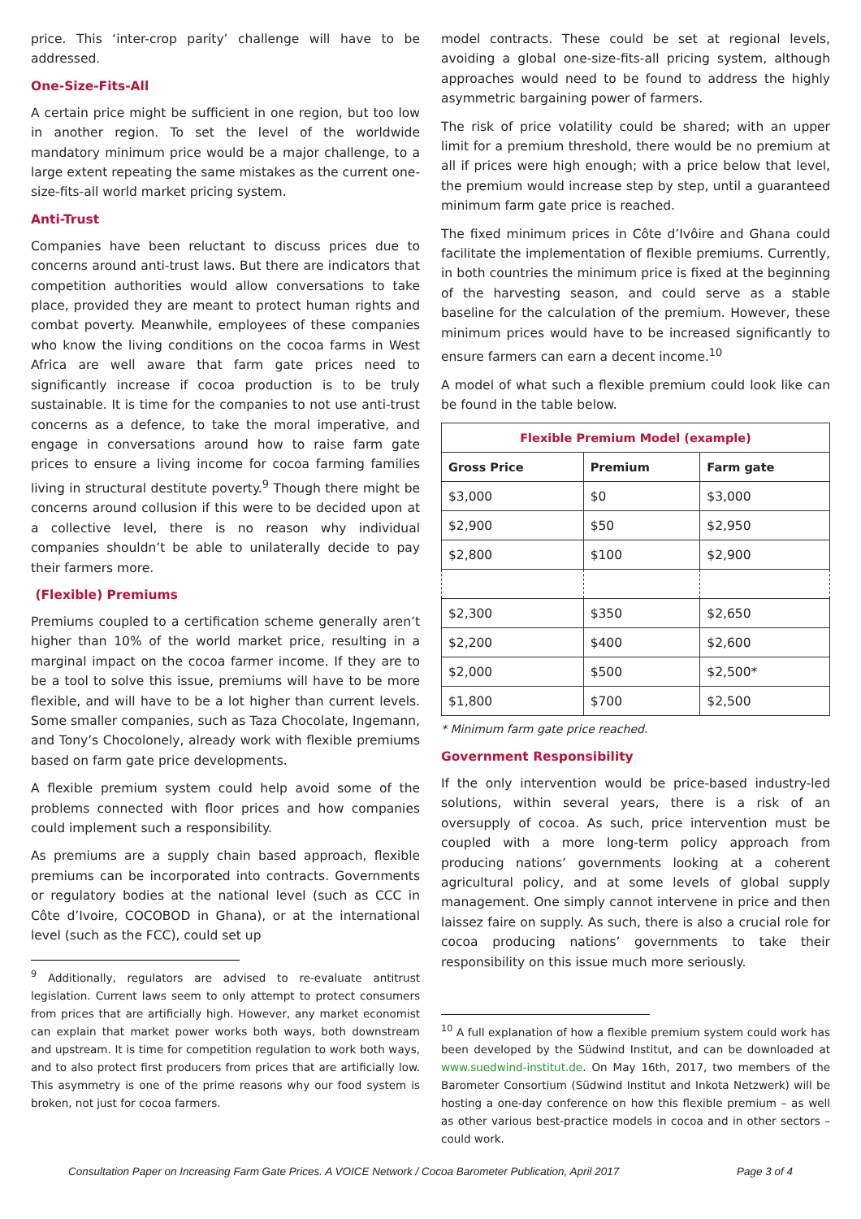price. This ‘inter-crop parity’ challenge will have to be addressed.
One-Size-Fits-All
A certain price might be sufficient in one region, but too low in another region. To set the level of the worldwide mandatory minimum price would be a major challenge, to a large extent repeating the same mistakes as the current one-size-fits-all world market pricing system.
Anti-Trust
Companies have been reluctant to discuss prices due to concerns around anti-trust laws. But there are indicators that competition authorities would allow conversations to take place, provided they are meant to protect human rights and combat poverty. Meanwhile, employees of these companies who know the living conditions on the cocoa farms in West Africa are well aware that farm gate prices need to significantly increase if cocoa production is to be truly sustainable. It is time for the companies to not use anti-trust concerns as a defence, to take the moral imperative, and engage in conversations around how to raise farm gate prices to ensure a living income for cocoa farming families living in structural destitute poverty.<sup>9</sup> Though there might be concerns around collusion if this were to be decided upon at a collective level, there is no reason why individual companies shouldn’t be able to unilaterally decide to pay their farmers more.
(Flexible) Premiums
Premiums coupled to a certification scheme generally aren’t higher than 10% of the world market price, resulting in a marginal impact on the cocoa farmer income. If they are to be a tool to solve this issue, premiums will have to be more flexible, and will have to be a lot higher than current levels. Some smaller companies, such as Taza Chocolate, Ingemann, and Tony’s Chocolonely, already work with flexible premiums based on farm gate price developments.
A flexible premium system could help avoid some of the problems connected with floor prices and how companies could implement such a responsibility.
As premiums are a supply chain based approach, flexible premiums can be incorporated into contracts. Governments or regulatory bodies at the national level (such as CCC in Côte d’Ivoire, COCOBOD in Ghana), or at the international level (such as the FCC), could set up
<sup>9</sup> Additionally, regulators are advised to re-evaluate antitrust legislation. Current laws seem to only attempt to protect consumers from prices that are artificially high. However, any market economist can explain that market power works both ways, both downstream and upstream. It is time for competition regulation to work both ways, and to also protect first producers from prices that are artificially low. This asymmetry is one of the prime reasons why our food system is broken, not just for cocoa farmers.
model contracts. These could be set at regional levels, avoiding a global one-size-fits-all pricing system, although approaches would need to be found to address the highly asymmetric bargaining power of farmers.
The risk of price volatility could be shared; with an upper limit for a premium threshold, there would be no premium at all if prices were high enough; with a price below that level, the premium would increase step by step, until a guaranteed minimum farm gate price is reached.
The fixed minimum prices in Côte d’Ivôire and Ghana could facilitate the implementation of flexible premiums. Currently, in both countries the minimum price is fixed at the beginning of the harvesting season, and could serve as a stable baseline for the calculation of the premium. However, these minimum prices would have to be increased significantly to ensure farmers can earn a decent income.<sup>10</sup>
A model of what such a flexible premium could look like can be found in the table below.
| Flexible Premium Model (example) | | |
| --- | --- | --- |
| Gross Price | Premium | Farm gate |
| $3,000 | $0 | $3,000 |
| $2,900 | $50 | $2,950 |
| $2,800 | $100 | $2,900 |
| $2,300 | $350 | $2,650 |
| $2,200 | $400 | $2,600 |
| $2,000 | $500 | $2,500* |
| $1,800 | $700 | $2,500 |
* Minimum farm gate price reached.
Government Responsibility
If the only intervention would be price-based industry-led solutions, within several years, there is a risk of an oversupply of cocoa. As such, price intervention must be coupled with a more long-term policy approach from producing nations’ governments looking at a coherent agricultural policy, and at some levels of global supply management. One simply cannot intervene in price and then laissez faire on supply. As such, there is also a crucial role for cocoa producing nations’ governments to take their responsibility on this issue much more seriously.
<sup>10</sup> A full explanation of how a flexible premium system could work has been developed by the Südwind Institut, and can be downloaded at www.suedwind-institut.de. On May 16th, 2017, two members of the Barometer Consortium (Südwind Institut and Inkota Netzwerk) will be hosting a one-day conference on how this flexible premium – as well as other various best-practice models in cocoa and in other sectors – could work.
Consultation Paper on Increasing Farm Gate Prices. A VOICE Network / Cocoa Barometer Publication, April 2017 Page 3 of 4